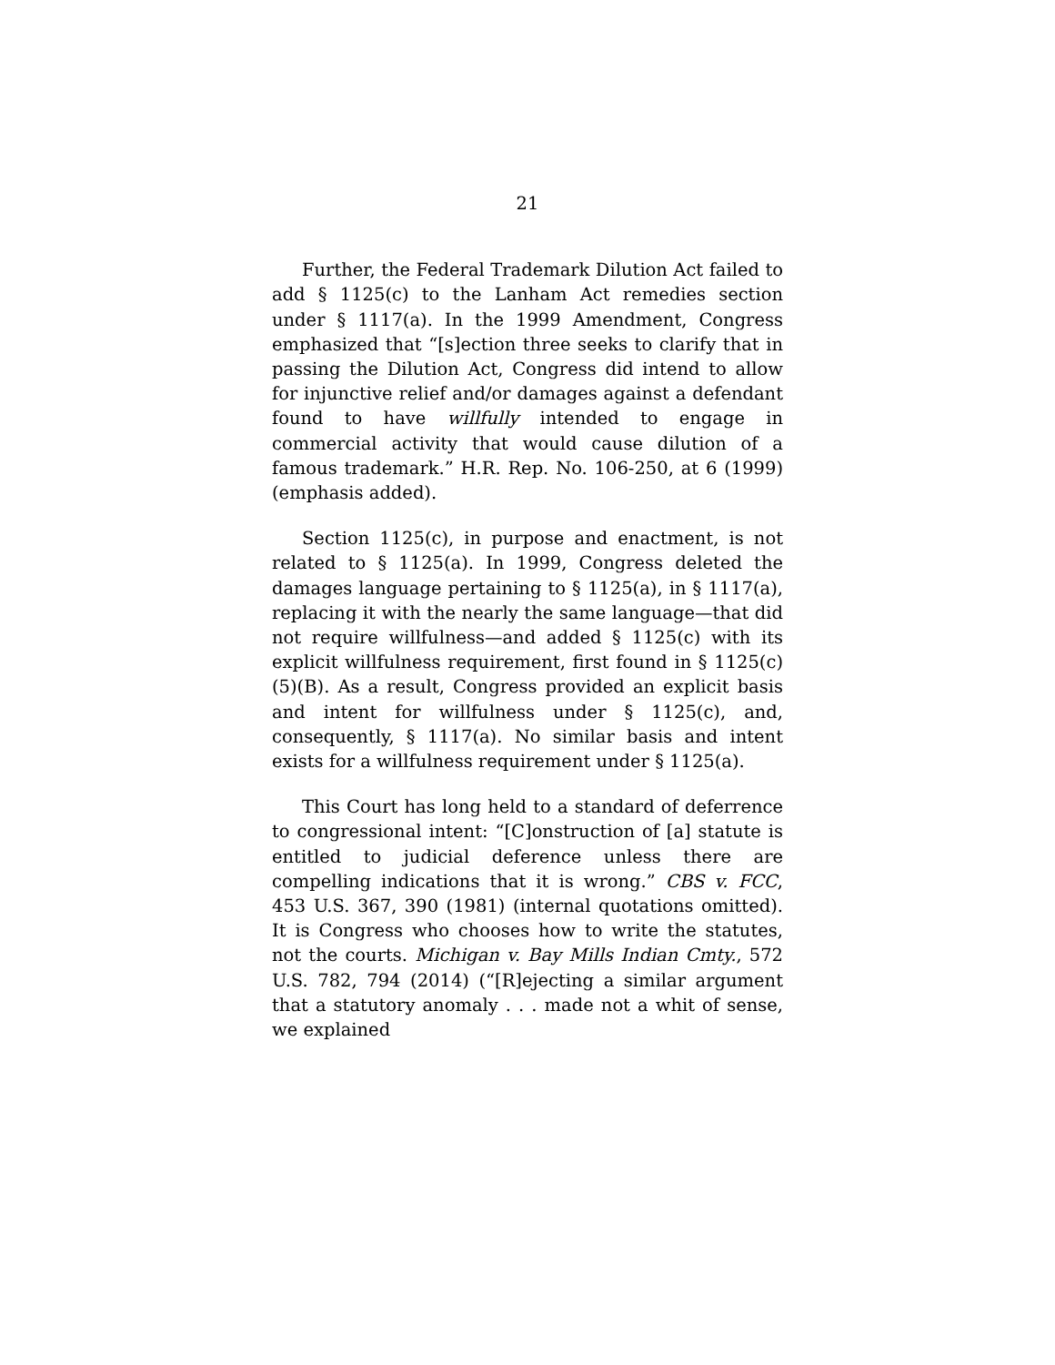21
Further, the Federal Trademark Dilution Act failed to add § 1125(c) to the Lanham Act remedies section under § 1117(a). In the 1999 Amendment, Congress emphasized that “[s]ection three seeks to clarify that in passing the Dilution Act, Congress did intend to allow for injunctive relief and/or damages against a defendant found to have willfully intended to engage in commercial activity that would cause dilution of a famous trademark.” H.R. Rep. No. 106-250, at 6 (1999) (emphasis added).
Section 1125(c), in purpose and enactment, is not related to § 1125(a). In 1999, Congress deleted the damages language pertaining to § 1125(a), in § 1117(a), replacing it with the nearly the same language—that did not require willfulness—and added § 1125(c) with its explicit willfulness requirement, first found in § 1125(c)(5)(B). As a result, Congress provided an explicit basis and intent for willfulness under § 1125(c), and, consequently, § 1117(a). No similar basis and intent exists for a willfulness requirement under § 1125(a).
This Court has long held to a standard of deferrence to congressional intent: “[C]onstruction of [a] statute is entitled to judicial deference unless there are compelling indications that it is wrong.” CBS v. FCC, 453 U.S. 367, 390 (1981) (internal quotations omitted). It is Congress who chooses how to write the statutes, not the courts. Michigan v. Bay Mills Indian Cmty., 572 U.S. 782, 794 (2014) (“[R]ejecting a similar argument that a statutory anomaly . . . made not a whit of sense, we explained